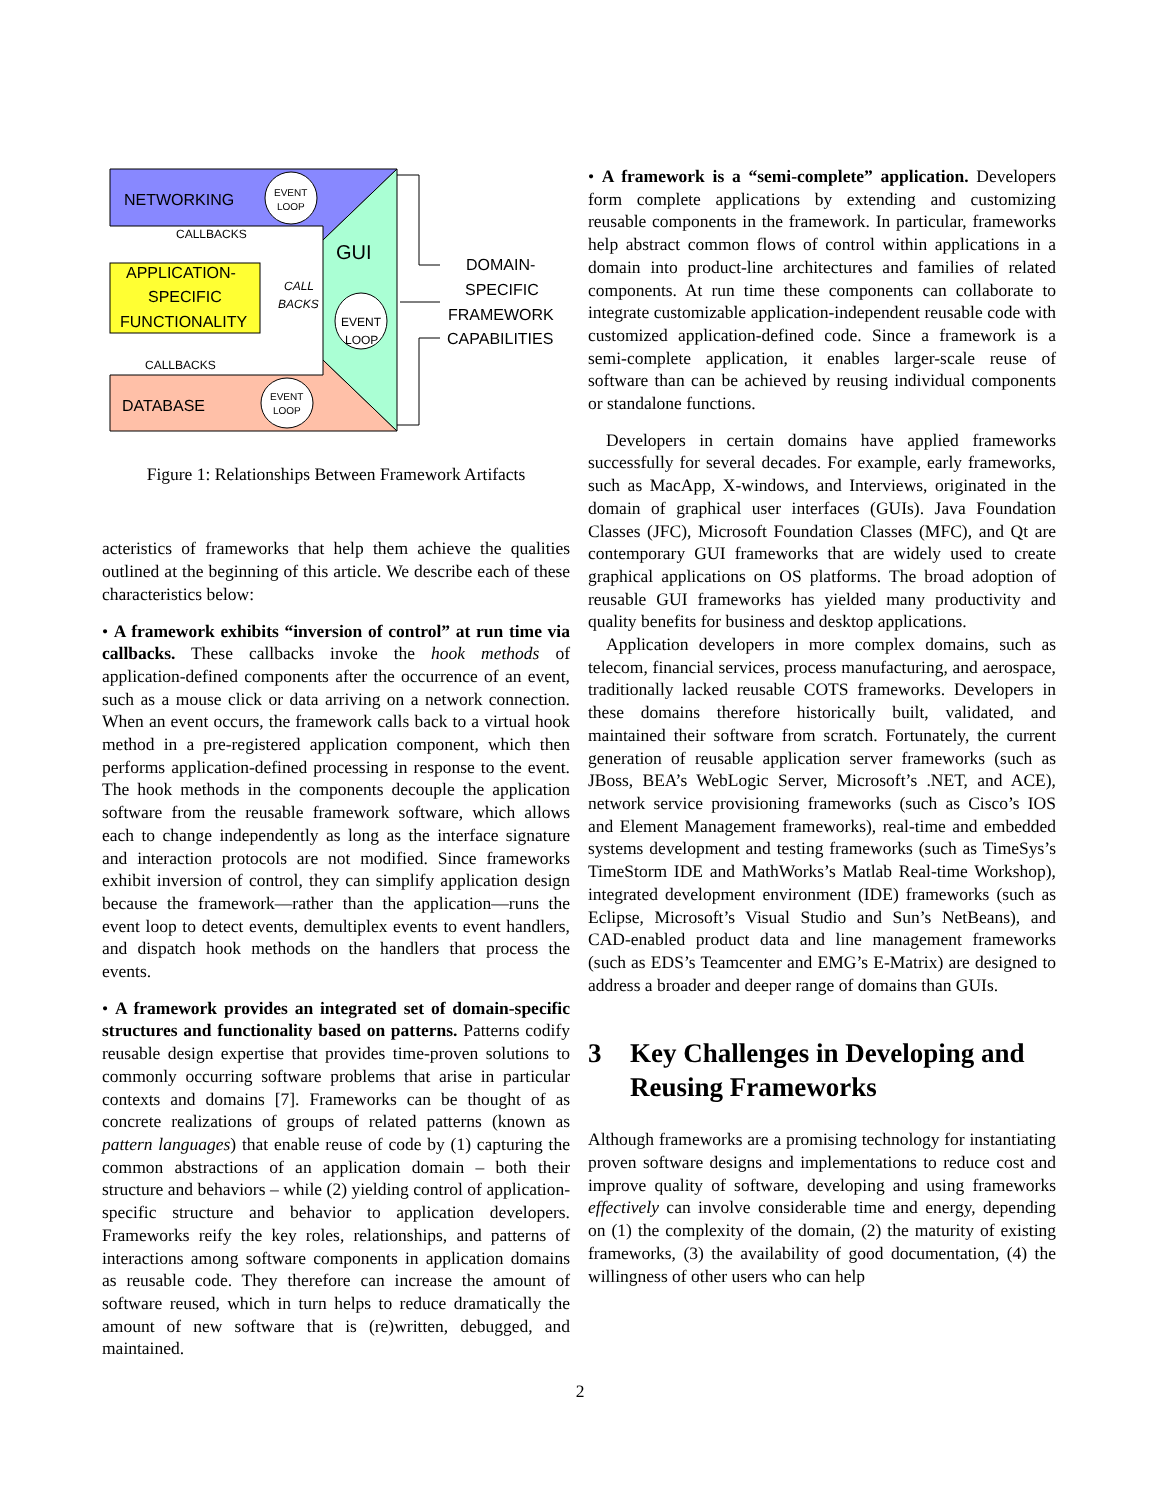NETWORKING
EVENT
LOOP
CALLBACKS
GUI
APPLICATION-
SPECIFIC
FUNCTIONALITY
CALL
BACKS
EVENT
LOOP
CALLBACKS
DATABASE
EVENT
LOOP
DOMAIN-
SPECIFIC
FRAMEWORK
CAPABILITIES
Figure 1: Relationships Between Framework Artifacts
acteristics of frameworks that help them achieve the qualities outlined at the beginning of this article. We describe each of these characteristics below:
• A framework exhibits “inversion of control” at run time via callbacks. These callbacks invoke the hook methods of application-defined components after the occurrence of an event, such as a mouse click or data arriving on a network connection. When an event occurs, the framework calls back to a virtual hook method in a pre-registered application component, which then performs application-defined processing in response to the event. The hook methods in the components decouple the application software from the reusable framework software, which allows each to change independently as long as the interface signature and interaction protocols are not modified. Since frameworks exhibit inversion of control, they can simplify application design because the framework—rather than the application—runs the event loop to detect events, demultiplex events to event handlers, and dispatch hook methods on the handlers that process the events.
• A framework provides an integrated set of domain-specific structures and functionality based on patterns. Patterns codify reusable design expertise that provides time-proven solutions to commonly occurring software problems that arise in particular contexts and domains [7]. Frameworks can be thought of as concrete realizations of groups of related patterns (known as pattern languages) that enable reuse of code by (1) capturing the common abstractions of an application domain – both their structure and behaviors – while (2) yielding control of application-specific structure and behavior to application developers. Frameworks reify the key roles, relationships, and patterns of interactions among software components in application domains as reusable code. They therefore can increase the amount of software reused, which in turn helps to reduce dramatically the amount of new software that is (re)written, debugged, and maintained.
• A framework is a “semi-complete” application. Developers form complete applications by extending and customizing reusable components in the framework. In particular, frameworks help abstract common flows of control within applications in a domain into product-line architectures and families of related components. At run time these components can collaborate to integrate customizable application-independent reusable code with customized application-defined code. Since a framework is a semi-complete application, it enables larger-scale reuse of software than can be achieved by reusing individual components or standalone functions.
Developers in certain domains have applied frameworks successfully for several decades. For example, early frameworks, such as MacApp, X-windows, and Interviews, originated in the domain of graphical user interfaces (GUIs). Java Foundation Classes (JFC), Microsoft Foundation Classes (MFC), and Qt are contemporary GUI frameworks that are widely used to create graphical applications on OS platforms. The broad adoption of reusable GUI frameworks has yielded many productivity and quality benefits for business and desktop applications.
Application developers in more complex domains, such as telecom, financial services, process manufacturing, and aerospace, traditionally lacked reusable COTS frameworks. Developers in these domains therefore historically built, validated, and maintained their software from scratch. Fortunately, the current generation of reusable application server frameworks (such as JBoss, BEA’s WebLogic Server, Microsoft’s .NET, and ACE), network service provisioning frameworks (such as Cisco’s IOS and Element Management frameworks), real-time and embedded systems development and testing frameworks (such as TimeSys’s TimeStorm IDE and MathWorks’s Matlab Real-time Workshop), integrated development environment (IDE) frameworks (such as Eclipse, Microsoft’s Visual Studio and Sun’s NetBeans), and CAD-enabled product data and line management frameworks (such as EDS’s Teamcenter and EMG’s E-Matrix) are designed to address a broader and deeper range of domains than GUIs.
3 Key Challenges in Developing and Reusing Frameworks
Although frameworks are a promising technology for instantiating proven software designs and implementations to reduce cost and improve quality of software, developing and using frameworks effectively can involve considerable time and energy, depending on (1) the complexity of the domain, (2) the maturity of existing frameworks, (3) the availability of good documentation, (4) the willingness of other users who can help
2